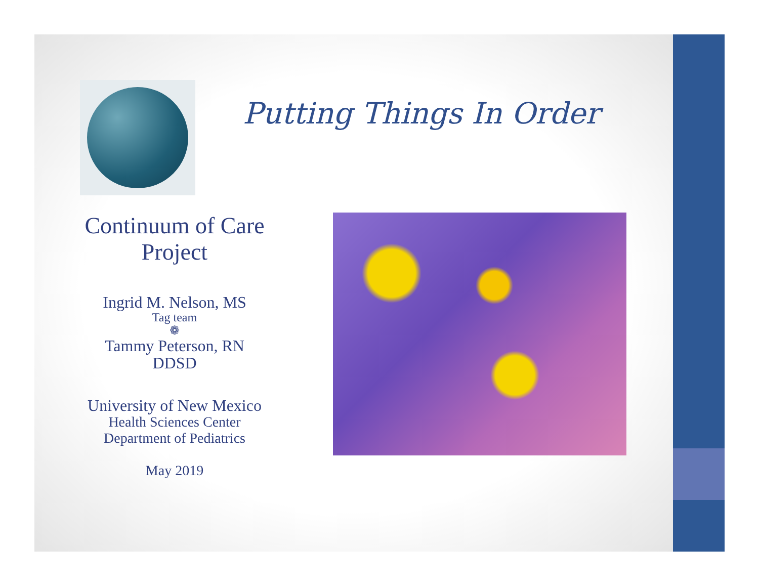Putting Things In Order
Continuum of Care
Project
Ingrid M. Nelson, MS
Tag team
❁
Tammy Peterson, RN
DDSD
University of New Mexico
Health Sciences Center
Department of Pediatrics
May 2019